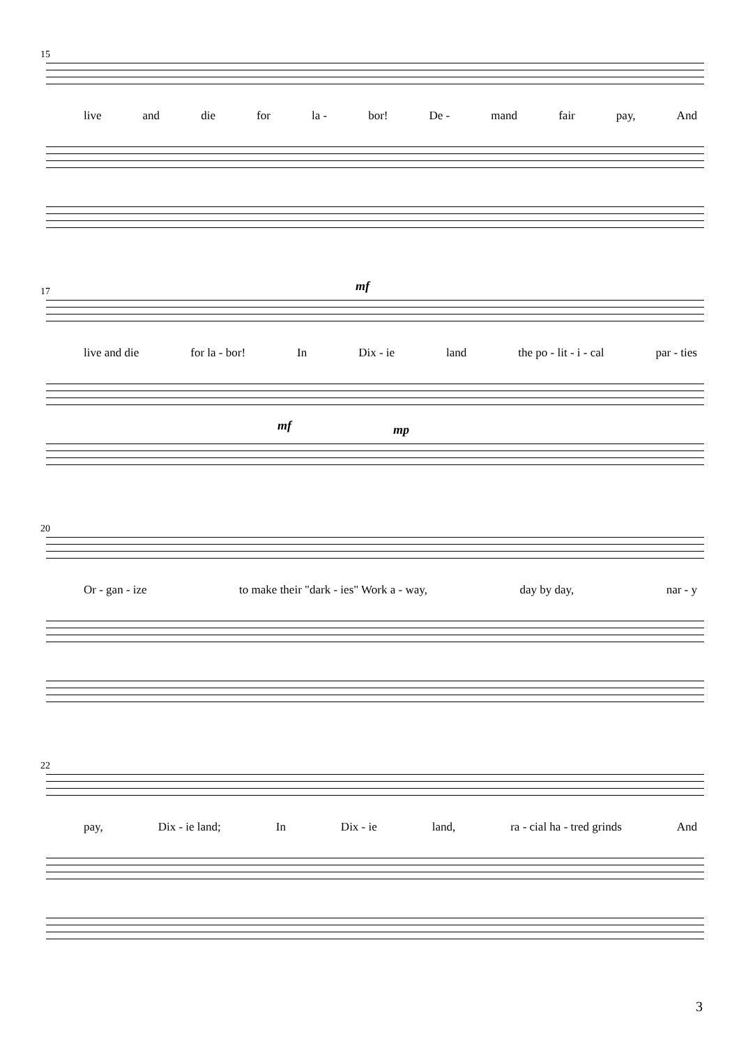15
live and die for la - bor! De - mand fair pay, And
17 mf
live and die for la - bor! In Dix - ie land the po - lit - i - cal par - ties
mf mp
20
Or - gan - ize to make their "dark - ies" Work a - way, day by day, nar - y
22
pay, Dix - ie land; In Dix - ie land, ra - cial ha - tred grinds And
3